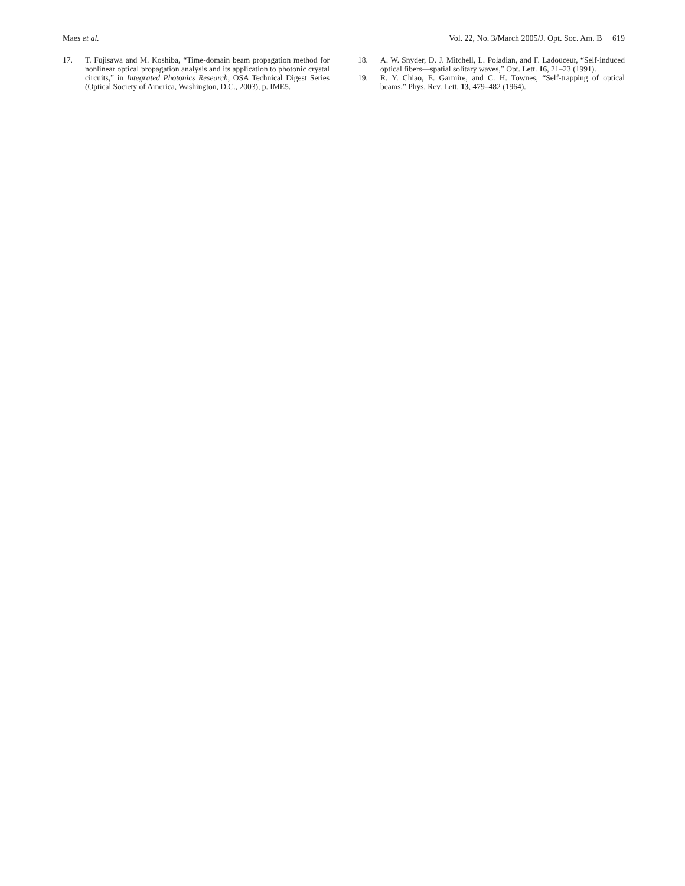Maes et al. Vol. 22, No. 3/March 2005/J. Opt. Soc. Am. B 619
17. T. Fujisawa and M. Koshiba, “Time-domain beam propagation method for nonlinear optical propagation analysis and its application to photonic crystal circuits,” in Integrated Photonics Research, OSA Technical Digest Series (Optical Society of America, Washington, D.C., 2003), p. IME5.
18. A. W. Snyder, D. J. Mitchell, L. Poladian, and F. Ladouceur, “Self-induced optical fibers—spatial solitary waves,” Opt. Lett. 16, 21–23 (1991).
19. R. Y. Chiao, E. Garmire, and C. H. Townes, “Self-trapping of optical beams,” Phys. Rev. Lett. 13, 479–482 (1964).